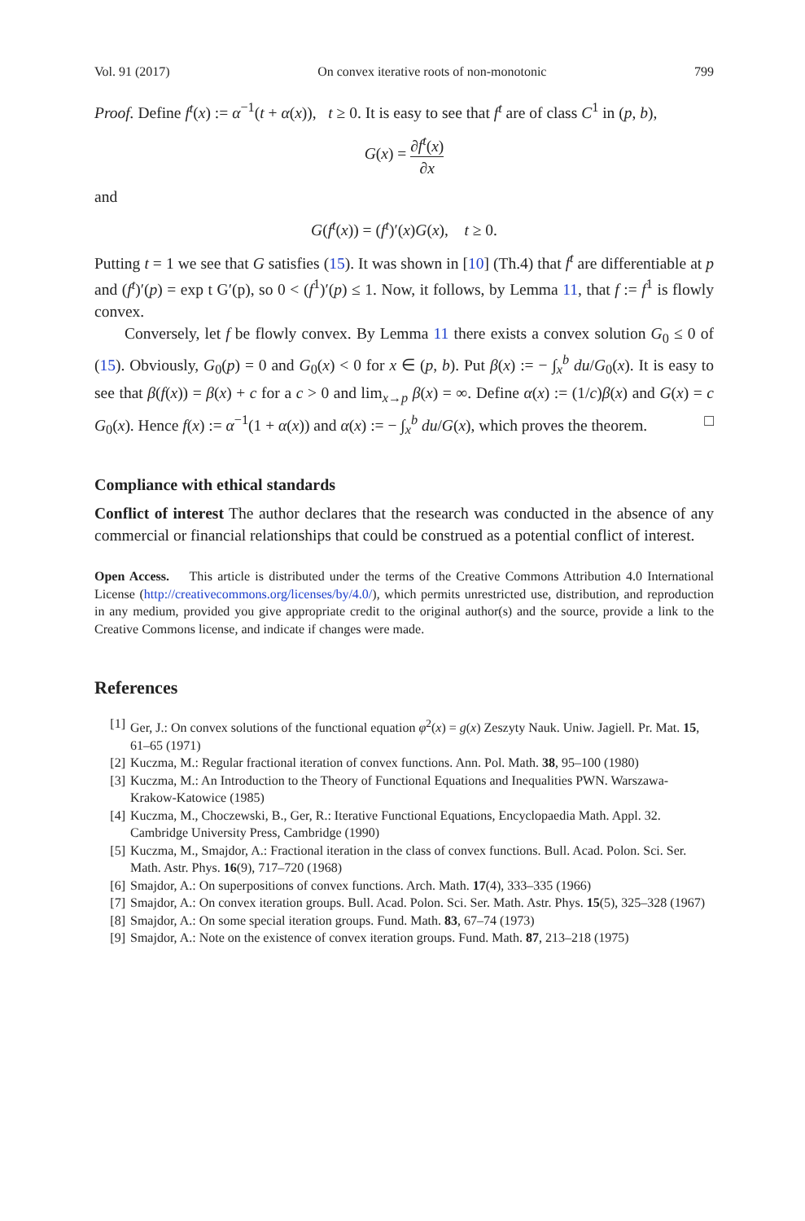Vol. 91 (2017) On convex iterative roots of non-monotonic 799
Proof. Define f<sup>t</sup>(x) := α<sup>−1</sup>(t + α(x)), t ≥ 0. It is easy to see that f<sup>t</sup> are of class C<sup>1</sup> in (p, b),
G(x) = ∂f<sup>t</sup>(x) ∂x
and
G(f<sup>t</sup>(x)) = (f<sup>t</sup>)′(x)G(x), t ≥ 0.
Putting t = 1 we see that G satisfies (15). It was shown in [10] (Th.4) that f<sup>t</sup> are differentiable at p and (f<sup>t</sup>)′(p) = exp t G′(p), so 0 < (f<sup>1</sup>)′(p) ≤ 1. Now, it follows, by Lemma 11, that f := f<sup>1</sup> is flowly convex.
Conversely, let f be flowly convex. By Lemma 11 there exists a convex solution G<sub>0</sub> ≤ 0 of (15). Obviously, G<sub>0</sub>(p) = 0 and G<sub>0</sub>(x) < 0 for x ∈ (p, b). Put β(x) := − ∫<sub>x</sub><sup>b</sup> du/G<sub>0</sub>(x). It is easy to see that β(f(x)) = β(x) + c for a c > 0 and lim<sub>x→p</sub> β(x) = ∞. Define α(x) := (1/c)β(x) and G(x) = c G<sub>0</sub>(x). Hence f(x) := α<sup>−1</sup>(1 + α(x)) and α(x) := − ∫<sub>x</sub><sup>b</sup> du/G(x), which proves the theorem. □
Compliance with ethical standards
Conflict of interest The author declares that the research was conducted in the absence of any commercial or financial relationships that could be construed as a potential conflict of interest.
Open Access. This article is distributed under the terms of the Creative Commons Attribution 4.0 International License (http://creativecommons.org/licenses/by/4.0/), which permits unrestricted use, distribution, and reproduction in any medium, provided you give appropriate credit to the original author(s) and the source, provide a link to the Creative Commons license, and indicate if changes were made.
References
[1] Ger, J.: On convex solutions of the functional equation φ<sup>2</sup>(x) = g(x) Zeszyty Nauk. Uniw. Jagiell. Pr. Mat. 15, 61–65 (1971)
[2] Kuczma, M.: Regular fractional iteration of convex functions. Ann. Pol. Math. 38, 95–100 (1980)
[3] Kuczma, M.: An Introduction to the Theory of Functional Equations and Inequalities PWN. Warszawa-Krakow-Katowice (1985)
[4] Kuczma, M., Choczewski, B., Ger, R.: Iterative Functional Equations, Encyclopaedia Math. Appl. 32. Cambridge University Press, Cambridge (1990)
[5] Kuczma, M., Smajdor, A.: Fractional iteration in the class of convex functions. Bull. Acad. Polon. Sci. Ser. Math. Astr. Phys. 16(9), 717–720 (1968)
[6] Smajdor, A.: On superpositions of convex functions. Arch. Math. 17(4), 333–335 (1966)
[7] Smajdor, A.: On convex iteration groups. Bull. Acad. Polon. Sci. Ser. Math. Astr. Phys. 15(5), 325–328 (1967)
[8] Smajdor, A.: On some special iteration groups. Fund. Math. 83, 67–74 (1973)
[9] Smajdor, A.: Note on the existence of convex iteration groups. Fund. Math. 87, 213–218 (1975)